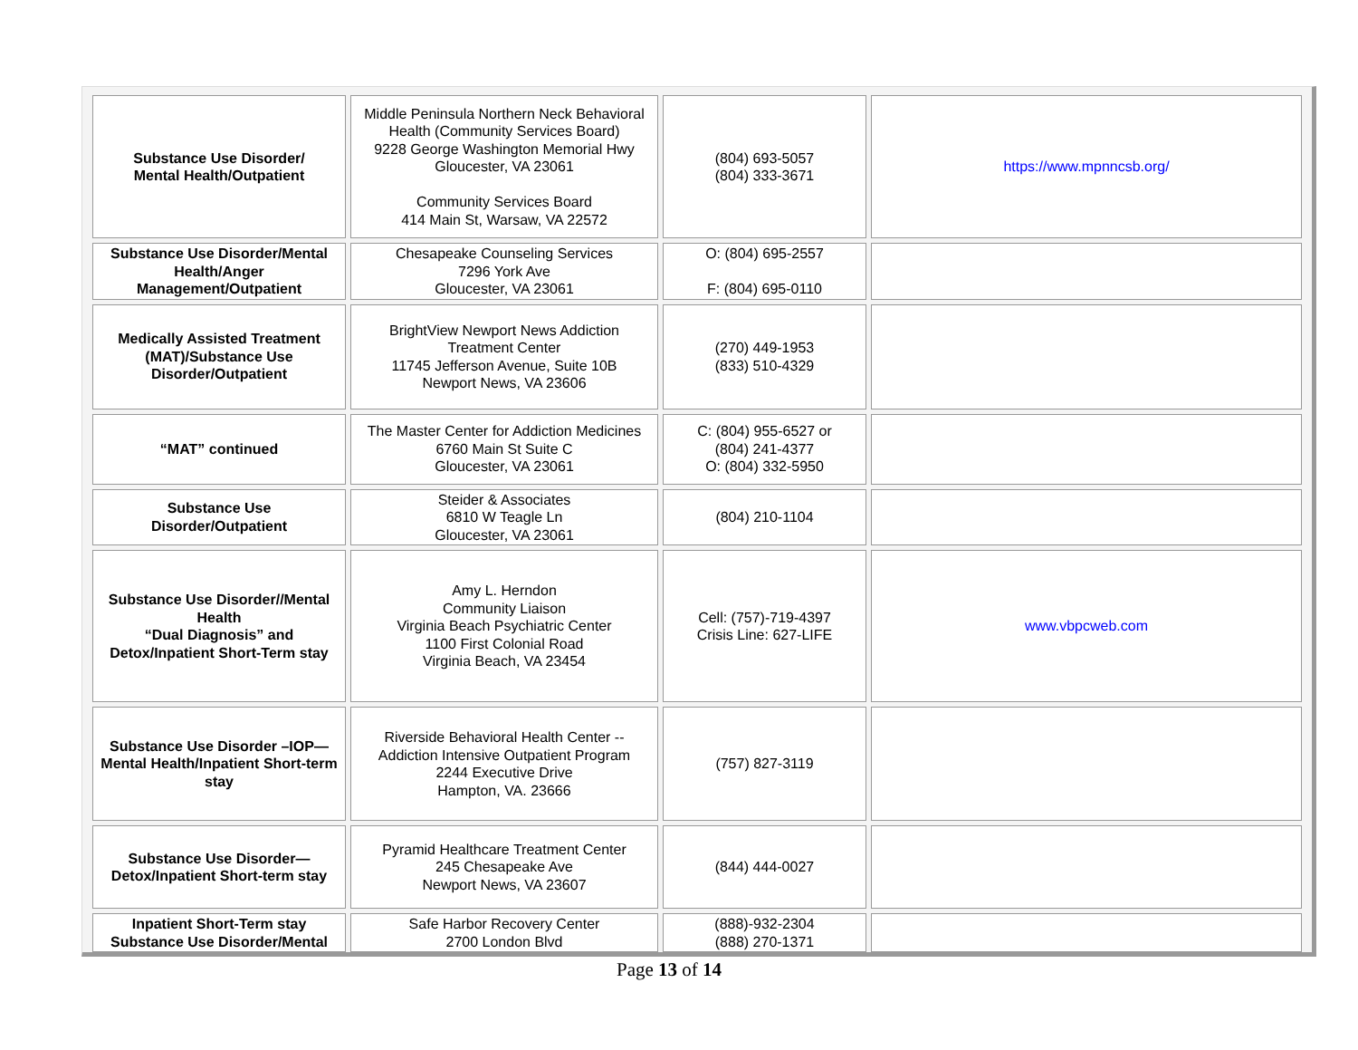| Substance Use Disorder/ Mental Health/Outpatient | Middle Peninsula Northern Neck Behavioral Health (Community Services Board) 9228 George Washington Memorial Hwy Gloucester, VA 23061 Community Services Board 414 Main St, Warsaw, VA 22572 | (804) 693-5057 (804) 333-3671 | https://www.mpnncsb.org/ |
| Substance Use Disorder/Mental Health/Anger Management/Outpatient | Chesapeake Counseling Services 7296 York Ave Gloucester, VA 23061 | O: (804) 695-2557 F: (804) 695-0110 | |
| Medically Assisted Treatment (MAT)/Substance Use Disorder/Outpatient | BrightView Newport News Addiction Treatment Center 11745 Jefferson Avenue, Suite 10B Newport News, VA 23606 | (270) 449-1953 (833) 510-4329 | |
| “MAT” continued | The Master Center for Addiction Medicines 6760 Main St Suite C Gloucester, VA 23061 | C: (804) 955-6527 or (804) 241-4377 O: (804) 332-5950 | |
| Substance Use Disorder/Outpatient | Steider & Associates 6810 W Teagle Ln Gloucester, VA 23061 | (804) 210-1104 | |
| Substance Use Disorder//Mental Health “Dual Diagnosis” and Detox/Inpatient Short-Term stay | Amy L. Herndon Community Liaison Virginia Beach Psychiatric Center 1100 First Colonial Road Virginia Beach, VA 23454 | Cell: (757)-719-4397 Crisis Line: 627-LIFE | www.vbpcweb.com |
| Substance Use Disorder –IOP—Mental Health/Inpatient Short-term stay | Riverside Behavioral Health Center -- Addiction Intensive Outpatient Program 2244 Executive Drive Hampton, VA. 23666 | (757) 827-3119 | |
| Substance Use Disorder— Detox/Inpatient Short-term stay | Pyramid Healthcare Treatment Center 245 Chesapeake Ave Newport News, VA 23607 | (844) 444-0027 | |
| Inpatient Short-Term stay Substance Use Disorder/Mental | Safe Harbor Recovery Center 2700 London Blvd | (888)-932-2304 (888) 270-1371 | |
Page 13 of 14